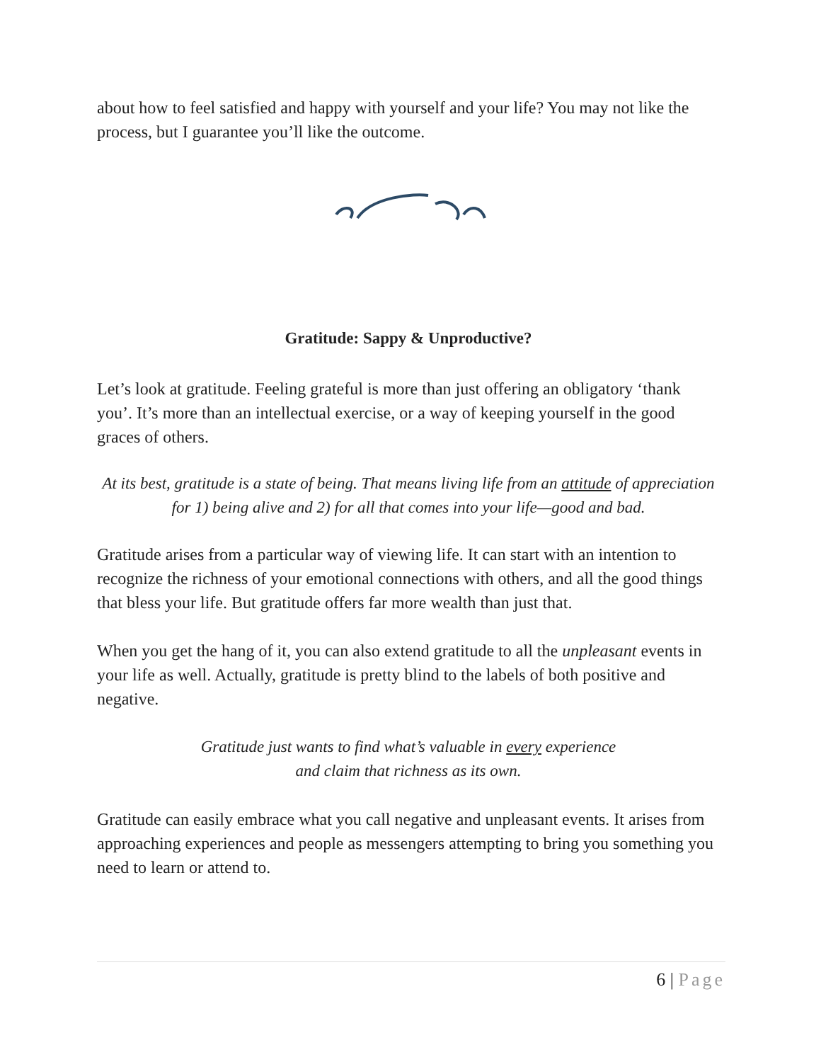about how to feel satisfied and happy with yourself and your life? You may not like the process, but I guarantee you’ll like the outcome.
Gratitude: Sappy & Unproductive?
Let’s look at gratitude. Feeling grateful is more than just offering an obligatory ‘thank you’. It’s more than an intellectual exercise, or a way of keeping yourself in the good graces of others.
At its best, gratitude is a state of being. That means living life from an attitude of appreciation for 1) being alive and 2) for all that comes into your life—good and bad.
Gratitude arises from a particular way of viewing life. It can start with an intention to recognize the richness of your emotional connections with others, and all the good things that bless your life. But gratitude offers far more wealth than just that.
When you get the hang of it, you can also extend gratitude to all the unpleasant events in your life as well. Actually, gratitude is pretty blind to the labels of both positive and negative.
Gratitude just wants to find what’s valuable in every experience
and claim that richness as its own.
Gratitude can easily embrace what you call negative and unpleasant events. It arises from approaching experiences and people as messengers attempting to bring you something you need to learn or attend to.
6 | Page